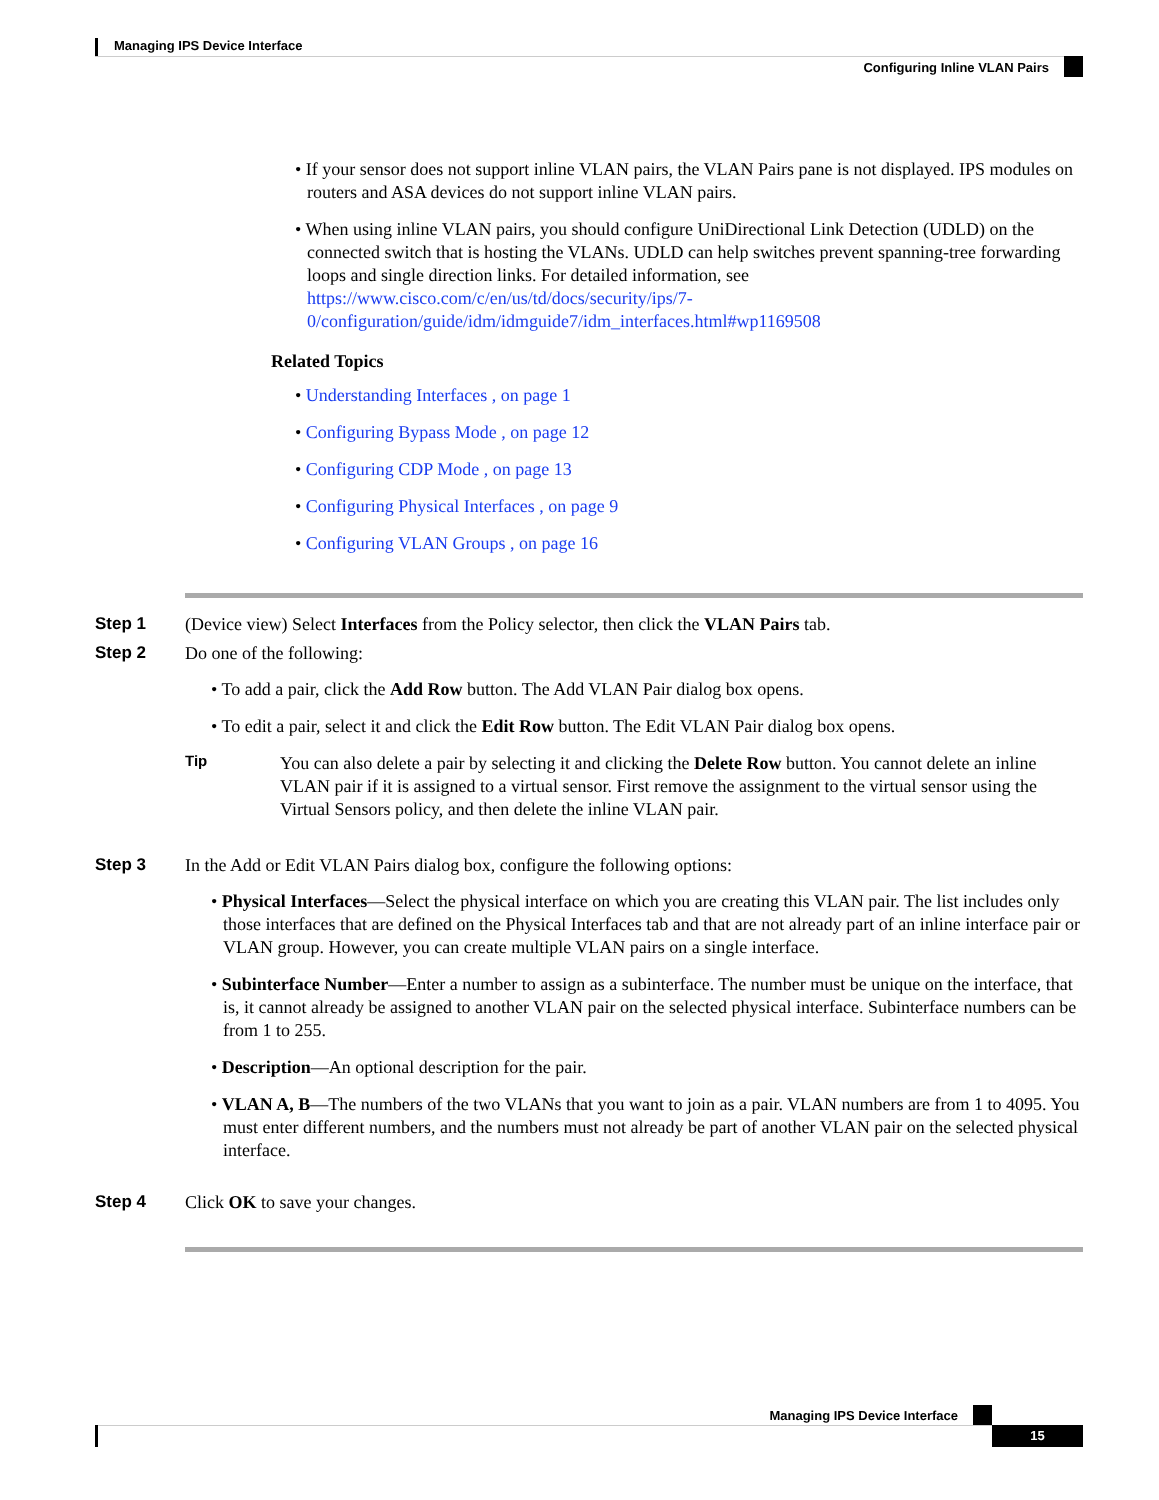Managing IPS Device Interface
Configuring Inline VLAN Pairs
• If your sensor does not support inline VLAN pairs, the VLAN Pairs pane is not displayed. IPS modules on routers and ASA devices do not support inline VLAN pairs.
• When using inline VLAN pairs, you should configure UniDirectional Link Detection (UDLD) on the connected switch that is hosting the VLANs. UDLD can help switches prevent spanning-tree forwarding loops and single direction links. For detailed information, see https://www.cisco.com/c/en/us/td/docs/security/ips/7-0/configuration/guide/idm/idmguide7/idm_interfaces.html#wp1169508
Related Topics
• Understanding Interfaces , on page 1
• Configuring Bypass Mode , on page 12
• Configuring CDP Mode , on page 13
• Configuring Physical Interfaces , on page 9
• Configuring VLAN Groups , on page 16
Step 1 (Device view) Select Interfaces from the Policy selector, then click the VLAN Pairs tab.
Step 2 Do one of the following:
• To add a pair, click the Add Row button. The Add VLAN Pair dialog box opens.
• To edit a pair, select it and click the Edit Row button. The Edit VLAN Pair dialog box opens.
Tip
You can also delete a pair by selecting it and clicking the Delete Row button. You cannot delete an inline VLAN pair if it is assigned to a virtual sensor. First remove the assignment to the virtual sensor using the Virtual Sensors policy, and then delete the inline VLAN pair.
Step 3 In the Add or Edit VLAN Pairs dialog box, configure the following options:
• Physical Interfaces—Select the physical interface on which you are creating this VLAN pair. The list includes only those interfaces that are defined on the Physical Interfaces tab and that are not already part of an inline interface pair or VLAN group. However, you can create multiple VLAN pairs on a single interface.
• Subinterface Number—Enter a number to assign as a subinterface. The number must be unique on the interface, that is, it cannot already be assigned to another VLAN pair on the selected physical interface. Subinterface numbers can be from 1 to 255.
• Description—An optional description for the pair.
• VLAN A, B—The numbers of the two VLANs that you want to join as a pair. VLAN numbers are from 1 to 4095. You must enter different numbers, and the numbers must not already be part of another VLAN pair on the selected physical interface.
Step 4 Click OK to save your changes.
Managing IPS Device Interface
15